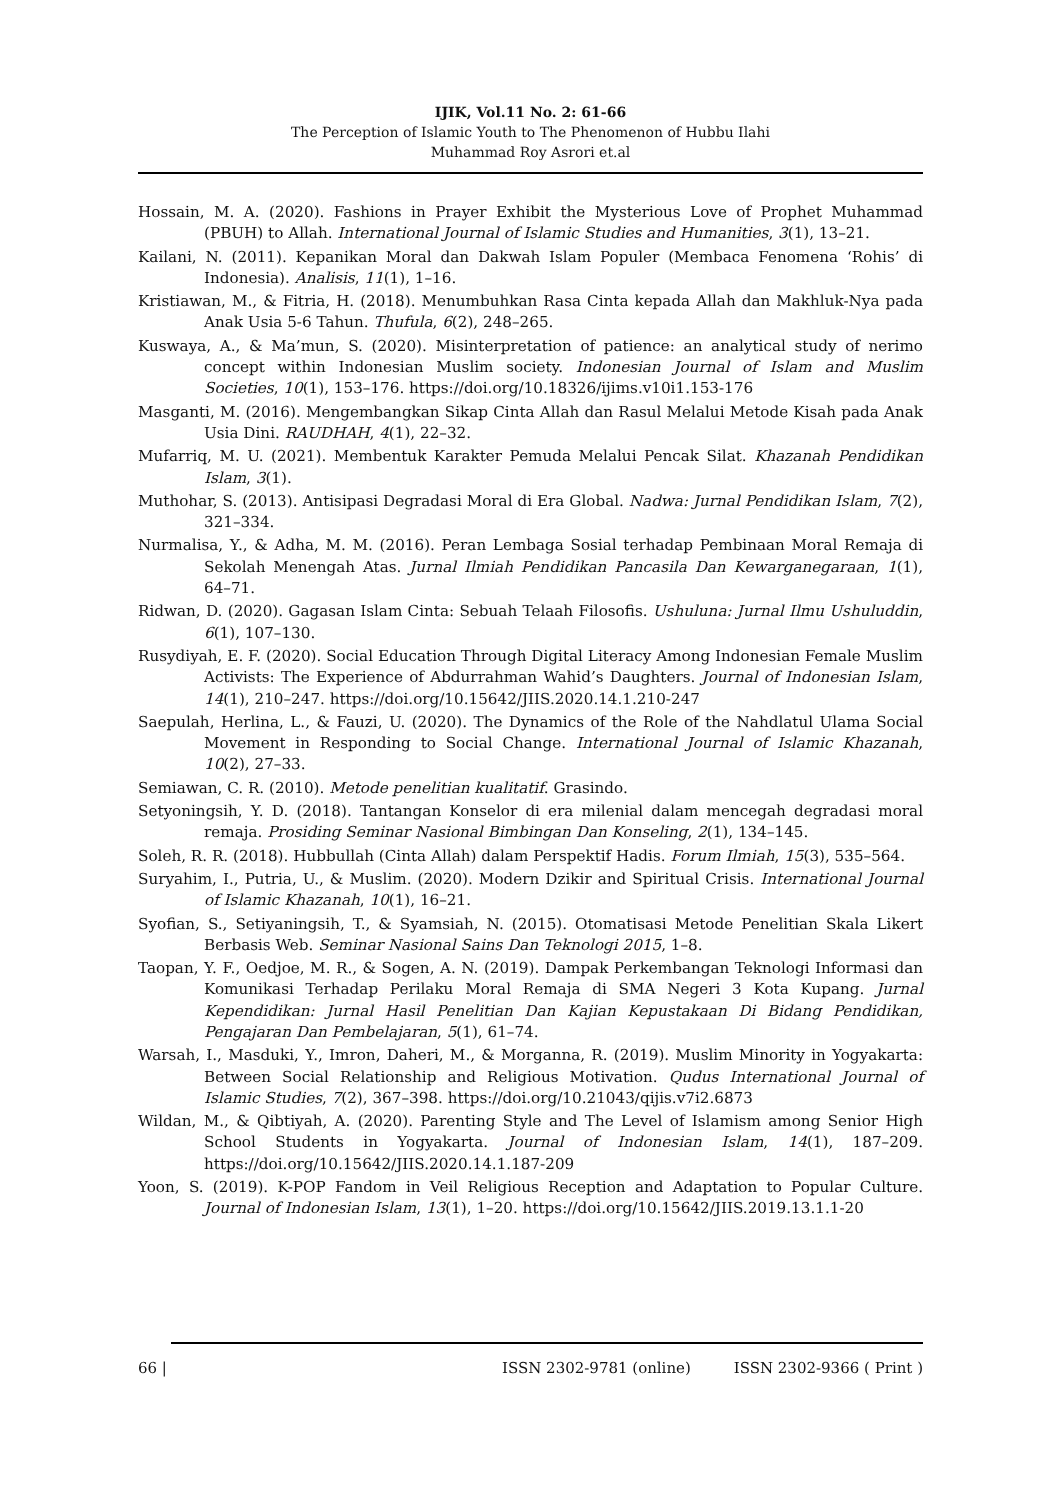IJIK, Vol.11 No. 2: 61-66
The Perception of Islamic Youth to The Phenomenon of Hubbu Ilahi
Muhammad Roy Asrori et.al
Hossain, M. A. (2020). Fashions in Prayer Exhibit the Mysterious Love of Prophet Muhammad (PBUH) to Allah. International Journal of Islamic Studies and Humanities, 3(1), 13–21.
Kailani, N. (2011). Kepanikan Moral dan Dakwah Islam Populer (Membaca Fenomena ‘Rohis’ di Indonesia). Analisis, 11(1), 1–16.
Kristiawan, M., & Fitria, H. (2018). Menumbuhkan Rasa Cinta kepada Allah dan Makhluk-Nya pada Anak Usia 5-6 Tahun. Thufula, 6(2), 248–265.
Kuswaya, A., & Ma’mun, S. (2020). Misinterpretation of patience: an analytical study of nerimo concept within Indonesian Muslim society. Indonesian Journal of Islam and Muslim Societies, 10(1), 153–176. https://doi.org/10.18326/ijims.v10i1.153-176
Masganti, M. (2016). Mengembangkan Sikap Cinta Allah dan Rasul Melalui Metode Kisah pada Anak Usia Dini. RAUDHAH, 4(1), 22–32.
Mufarriq, M. U. (2021). Membentuk Karakter Pemuda Melalui Pencak Silat. Khazanah Pendidikan Islam, 3(1).
Muthohar, S. (2013). Antisipasi Degradasi Moral di Era Global. Nadwa: Jurnal Pendidikan Islam, 7(2), 321–334.
Nurmalisa, Y., & Adha, M. M. (2016). Peran Lembaga Sosial terhadap Pembinaan Moral Remaja di Sekolah Menengah Atas. Jurnal Ilmiah Pendidikan Pancasila Dan Kewarganegaraan, 1(1), 64–71.
Ridwan, D. (2020). Gagasan Islam Cinta: Sebuah Telaah Filosofis. Ushuluna: Jurnal Ilmu Ushuluddin, 6(1), 107–130.
Rusydiyah, E. F. (2020). Social Education Through Digital Literacy Among Indonesian Female Muslim Activists: The Experience of Abdurrahman Wahid’s Daughters. Journal of Indonesian Islam, 14(1), 210–247. https://doi.org/10.15642/JIIS.2020.14.1.210-247
Saepulah, Herlina, L., & Fauzi, U. (2020). The Dynamics of the Role of the Nahdlatul Ulama Social Movement in Responding to Social Change. International Journal of Islamic Khazanah, 10(2), 27–33.
Semiawan, C. R. (2010). Metode penelitian kualitatif. Grasindo.
Setyoningsih, Y. D. (2018). Tantangan Konselor di era milenial dalam mencegah degradasi moral remaja. Prosiding Seminar Nasional Bimbingan Dan Konseling, 2(1), 134–145.
Soleh, R. R. (2018). Hubbullah (Cinta Allah) dalam Perspektif Hadis. Forum Ilmiah, 15(3), 535–564.
Suryahim, I., Putria, U., & Muslim. (2020). Modern Dzikir and Spiritual Crisis. International Journal of Islamic Khazanah, 10(1), 16–21.
Syofian, S., Setiyaningsih, T., & Syamsiah, N. (2015). Otomatisasi Metode Penelitian Skala Likert Berbasis Web. Seminar Nasional Sains Dan Teknologi 2015, 1–8.
Taopan, Y. F., Oedjoe, M. R., & Sogen, A. N. (2019). Dampak Perkembangan Teknologi Informasi dan Komunikasi Terhadap Perilaku Moral Remaja di SMA Negeri 3 Kota Kupang. Jurnal Kependidikan: Jurnal Hasil Penelitian Dan Kajian Kepustakaan Di Bidang Pendidikan, Pengajaran Dan Pembelajaran, 5(1), 61–74.
Warsah, I., Masduki, Y., Imron, Daheri, M., & Morganna, R. (2019). Muslim Minority in Yogyakarta: Between Social Relationship and Religious Motivation. Qudus International Journal of Islamic Studies, 7(2), 367–398. https://doi.org/10.21043/qijis.v7i2.6873
Wildan, M., & Qibtiyah, A. (2020). Parenting Style and The Level of Islamism among Senior High School Students in Yogyakarta. Journal of Indonesian Islam, 14(1), 187–209. https://doi.org/10.15642/JIIS.2020.14.1.187-209
Yoon, S. (2019). K-POP Fandom in Veil Religious Reception and Adaptation to Popular Culture. Journal of Indonesian Islam, 13(1), 1–20. https://doi.org/10.15642/JIIS.2019.13.1.1-20
66 | ISSN 2302-9781 (online) ISSN 2302-9366 ( Print )